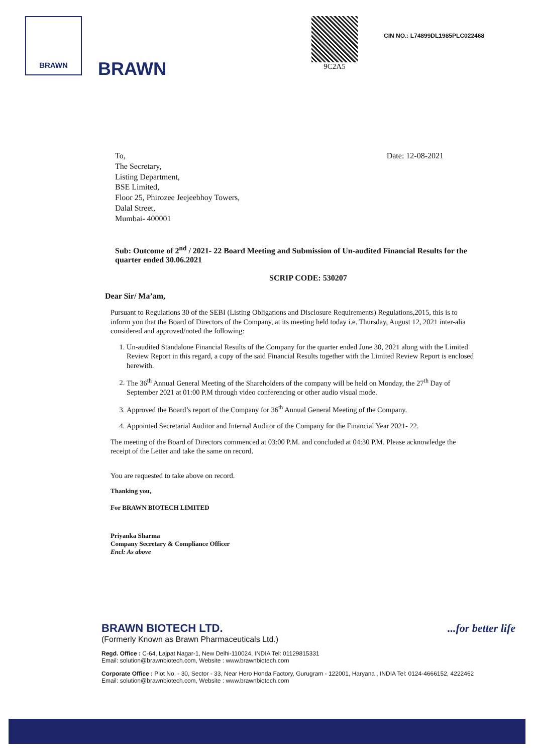BRAWN
BRAWN
9C2A5
CIN NO.: L74899DL1985PLC022468
To,
The Secretary,
Listing Department,
BSE Limited,
Floor 25, Phirozee Jeejeebhoy Towers,
Dalal Street,
Mumbai- 400001
Date: 12-08-2021
Sub: Outcome of 2<sup>nd</sup> / 2021- 22 Board Meeting and Submission of Un-audited Financial Results for the quarter ended 30.06.2021
SCRIP CODE: 530207
Dear Sir/ Ma’am,
Pursuant to Regulations 30 of the SEBI (Listing Obligations and Disclosure Requirements) Regulations,2015, this is to inform you that the Board of Directors of the Company, at its meeting held today i.e. Thursday, August 12, 2021 inter-alia considered and approved/noted the following:
1. Un-audited Standalone Financial Results of the Company for the quarter ended June 30, 2021 along with the Limited Review Report in this regard, a copy of the said Financial Results together with the Limited Review Report is enclosed herewith.
2. The 36<sup>th</sup> Annual General Meeting of the Shareholders of the company will be held on Monday, the 27<sup>th</sup> Day of September 2021 at 01:00 P.M through video conferencing or other audio visual mode.
3. Approved the Board’s report of the Company for 36<sup>th</sup> Annual General Meeting of the Company.
4. Appointed Secretarial Auditor and Internal Auditor of the Company for the Financial Year 2021- 22.
The meeting of the Board of Directors commenced at 03:00 P.M. and concluded at 04:30 P.M. Please acknowledge the receipt of the Letter and take the same on record.
You are requested to take above on record.
Thanking you,
For BRAWN BIOTECH LIMITED
Priyanka Sharma
Company Secretary & Compliance Officer
Encl: As above
BRAWN BIOTECH LTD. ...for better life
(Formerly Known as Brawn Pharmaceuticals Ltd.)
Regd. Office : C-64, Lajpat Nagar-1, New Delhi-110024, INDIA Tel: 01129815331
Email: solution@brawnbiotech.com, Website : www.brawnbiotech.com
Corporate Office : Plot No. - 30, Sector - 33, Near Hero Honda Factory, Gurugram - 122001, Haryana , INDIA Tel: 0124-4666152, 4222462
Email: solution@brawnbiotech.com, Website : www.brawnbiotech.com